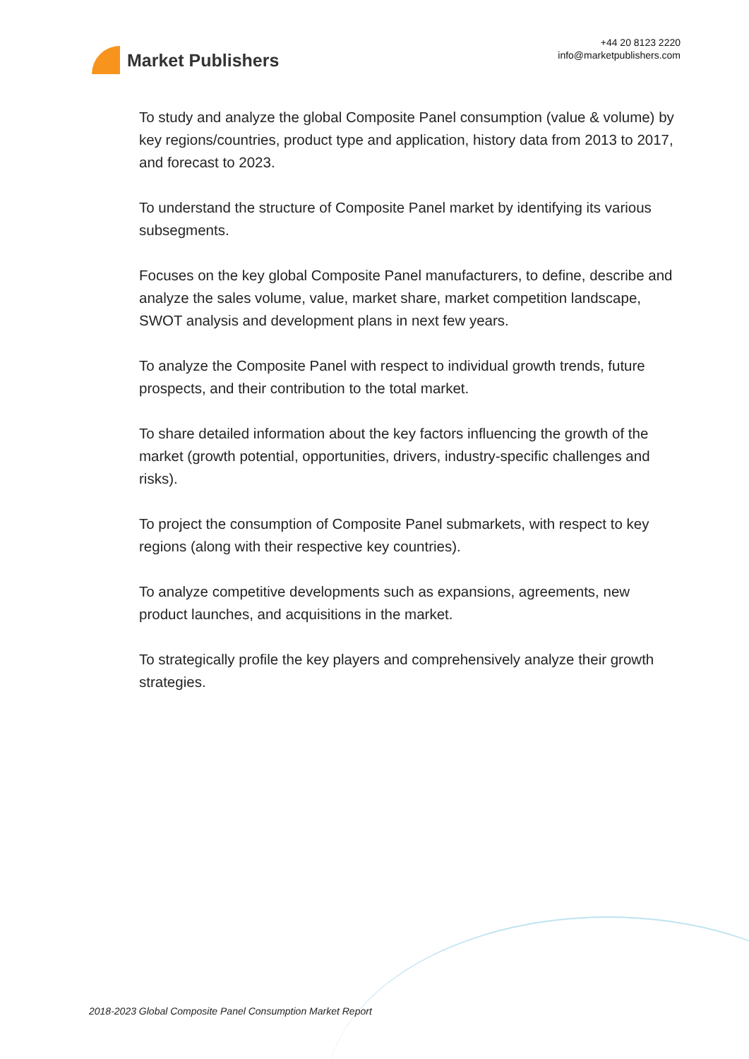Market Publishers
+44 20 8123 2220
info@marketpublishers.com
To study and analyze the global Composite Panel consumption (value & volume) by key regions/countries, product type and application, history data from 2013 to 2017, and forecast to 2023.
To understand the structure of Composite Panel market by identifying its various subsegments.
Focuses on the key global Composite Panel manufacturers, to define, describe and analyze the sales volume, value, market share, market competition landscape, SWOT analysis and development plans in next few years.
To analyze the Composite Panel with respect to individual growth trends, future prospects, and their contribution to the total market.
To share detailed information about the key factors influencing the growth of the market (growth potential, opportunities, drivers, industry-specific challenges and risks).
To project the consumption of Composite Panel submarkets, with respect to key regions (along with their respective key countries).
To analyze competitive developments such as expansions, agreements, new product launches, and acquisitions in the market.
To strategically profile the key players and comprehensively analyze their growth strategies.
2018-2023 Global Composite Panel Consumption Market Report